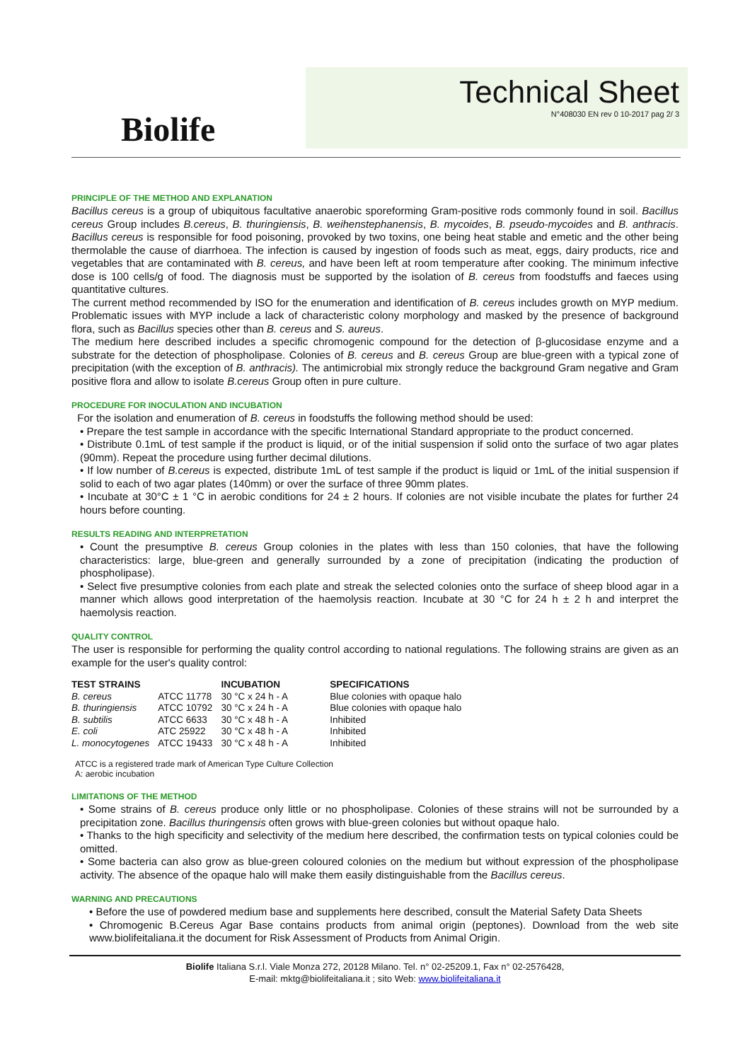Biolife
Technical Sheet
N°408030 EN rev 0 10-2017 pag 2/ 3
PRINCIPLE OF THE METHOD AND EXPLANATION
Bacillus cereus is a group of ubiquitous facultative anaerobic sporeforming Gram-positive rods commonly found in soil. Bacillus cereus Group includes B.cereus, B. thuringiensis, B. weihenstephanensis, B. mycoides, B. pseudo-mycoides and B. anthracis. Bacillus cereus is responsible for food poisoning, provoked by two toxins, one being heat stable and emetic and the other being thermolable the cause of diarrhoea. The infection is caused by ingestion of foods such as meat, eggs, dairy products, rice and vegetables that are contaminated with B. cereus, and have been left at room temperature after cooking. The minimum infective dose is 100 cells/g of food. The diagnosis must be supported by the isolation of B. cereus from foodstuffs and faeces using quantitative cultures.
The current method recommended by ISO for the enumeration and identification of B. cereus includes growth on MYP medium. Problematic issues with MYP include a lack of characteristic colony morphology and masked by the presence of background flora, such as Bacillus species other than B. cereus and S. aureus.
The medium here described includes a specific chromogenic compound for the detection of β-glucosidase enzyme and a substrate for the detection of phospholipase. Colonies of B. cereus and B. cereus Group are blue-green with a typical zone of precipitation (with the exception of B. anthracis). The antimicrobial mix strongly reduce the background Gram negative and Gram positive flora and allow to isolate B.cereus Group often in pure culture.
PROCEDURE FOR INOCULATION AND INCUBATION
For the isolation and enumeration of B. cereus in foodstuffs the following method should be used:
• Prepare the test sample in accordance with the specific International Standard appropriate to the product concerned.
• Distribute 0.1mL of test sample if the product is liquid, or of the initial suspension if solid onto the surface of two agar plates (90mm). Repeat the procedure using further decimal dilutions.
• If low number of B.cereus is expected, distribute 1mL of test sample if the product is liquid or 1mL of the initial suspension if solid to each of two agar plates (140mm) or over the surface of three 90mm plates.
• Incubate at 30°C ± 1 °C in aerobic conditions for 24 ± 2 hours. If colonies are not visible incubate the plates for further 24 hours before counting.
RESULTS READING AND INTERPRETATION
• Count the presumptive B. cereus Group colonies in the plates with less than 150 colonies, that have the following characteristics: large, blue-green and generally surrounded by a zone of precipitation (indicating the production of phospholipase).
• Select five presumptive colonies from each plate and streak the selected colonies onto the surface of sheep blood agar in a manner which allows good interpretation of the haemolysis reaction. Incubate at 30 °C for 24 h ± 2 h and interpret the haemolysis reaction.
QUALITY CONTROL
The user is responsible for performing the quality control according to national regulations. The following strains are given as an example for the user's quality control:
| TEST STRAINS | | INCUBATION | SPECIFICATIONS |
| --- | --- | --- | --- |
| B. cereus | ATCC 11778 | 30 °C x 24 h - A | Blue colonies with opaque halo |
| B. thuringiensis | ATCC 10792 | 30 °C x 24 h - A | Blue colonies with opaque halo |
| B. subtilis | ATCC 6633 | 30 °C x 48 h - A | Inhibited |
| E. coli | ATC 25922 | 30 °C x 48 h - A | Inhibited |
| L. monocytogenes | ATCC 19433 | 30 °C x 48 h - A | Inhibited |
ATCC is a registered trade mark of American Type Culture Collection
A: aerobic incubation
LIMITATIONS OF THE METHOD
• Some strains of B. cereus produce only little or no phospholipase. Colonies of these strains will not be surrounded by a precipitation zone. Bacillus thuringensis often grows with blue-green colonies but without opaque halo.
• Thanks to the high specificity and selectivity of the medium here described, the confirmation tests on typical colonies could be omitted.
• Some bacteria can also grow as blue-green coloured colonies on the medium but without expression of the phospholipase activity. The absence of the opaque halo will make them easily distinguishable from the Bacillus cereus.
WARNING AND PRECAUTIONS
• Before the use of powdered medium base and supplements here described, consult the Material Safety Data Sheets
• Chromogenic B.Cereus Agar Base contains products from animal origin (peptones). Download from the web site www.biolifeitaliana.it the document for Risk Assessment of Products from Animal Origin.
Biolife Italiana S.r.l. Viale Monza 272, 20128 Milano. Tel. n° 02-25209.1, Fax n° 02-2576428,
E-mail: mktg@biolifeitaliana.it ; sito Web: www.biolifeitaliana.it